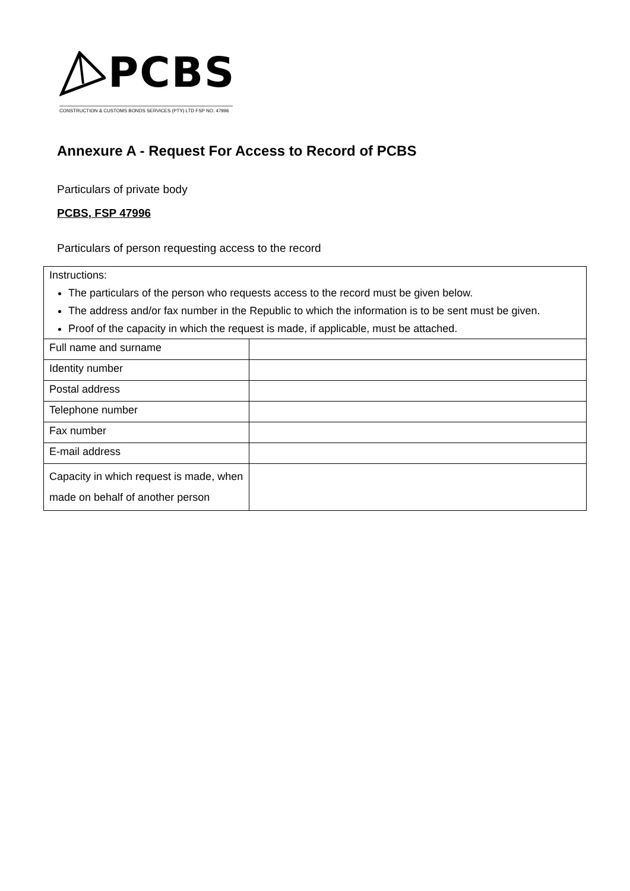PCBS
CONSTRUCTION & CUSTOMS BONDS SERVICES (PTY) LTD FSP NO. 47996
Annexure A - Request For Access to Record of PCBS
Particulars of private body
PCBS, FSP 47996
Particulars of person requesting access to the record
| Instructions: The particulars of the person who requests access to the record must be given below. The address and/or fax number in the Republic to which the information is to be sent must be given. Proof of the capacity in which the request is made, if applicable, must be attached. | |
| Full name and surname | |
| Identity number | |
| Postal address | |
| Telephone number | |
| Fax number | |
| E-mail address | |
| Capacity in which request is made, when made on behalf of another person | |